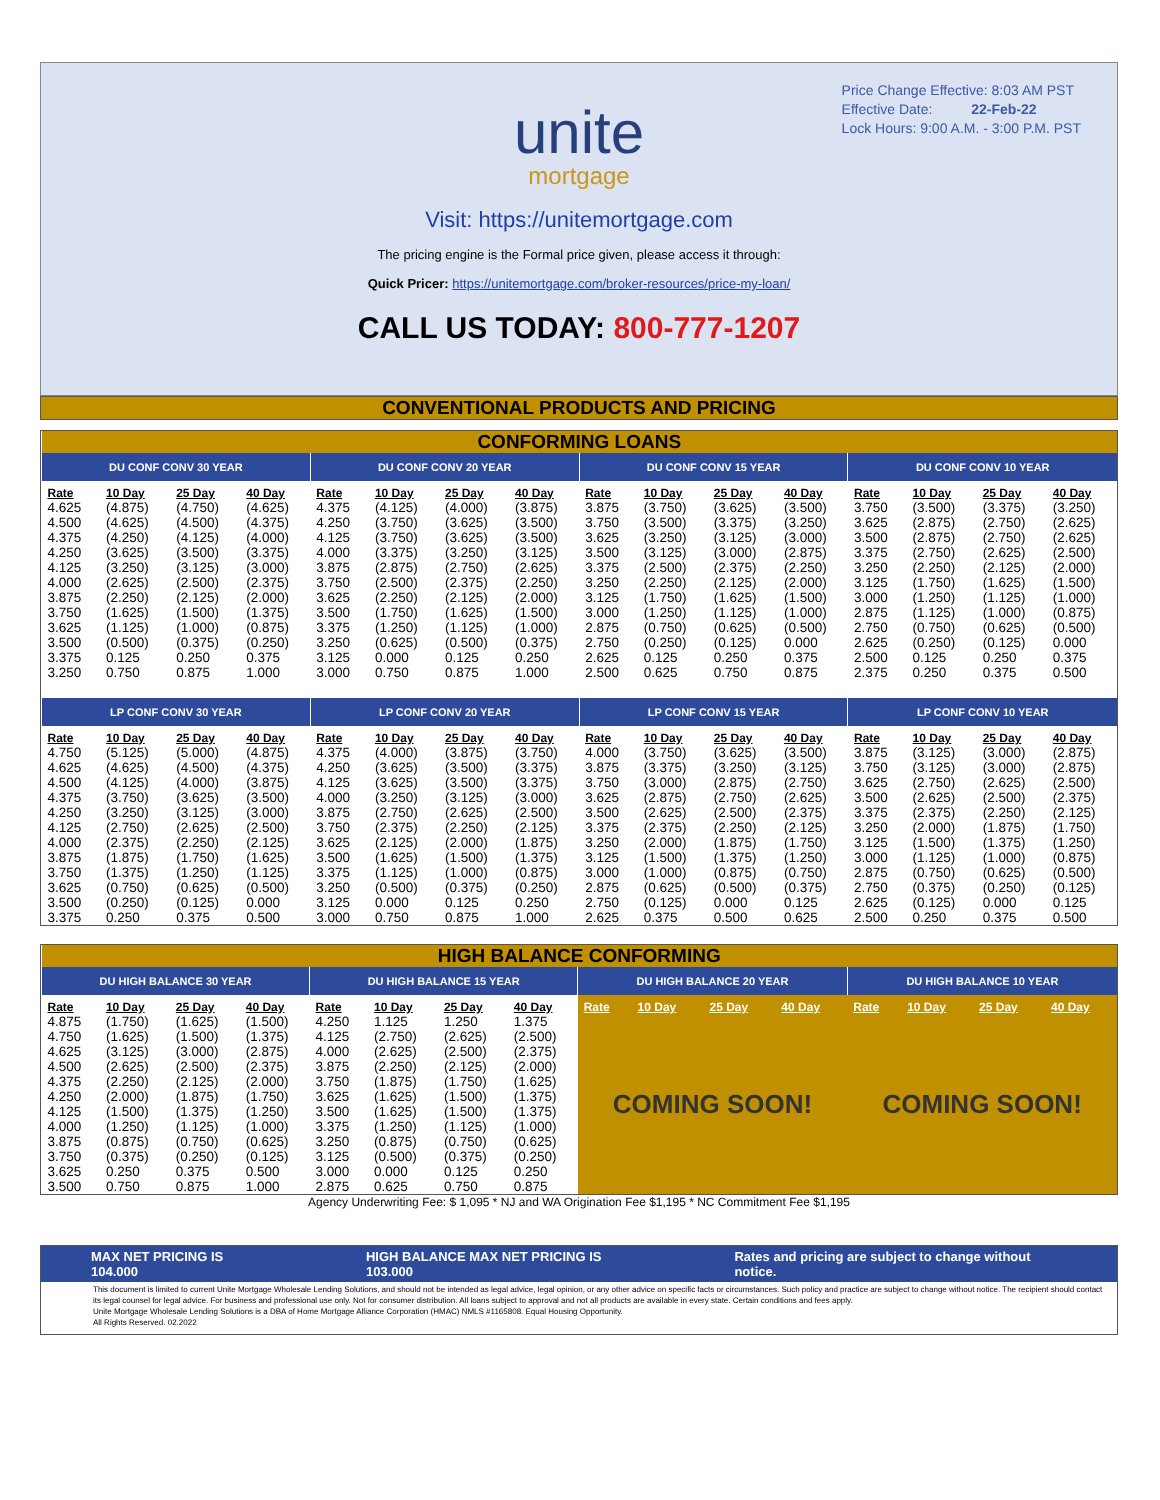Price Change Effective: 8:03 AM PST
Effective Date: 22-Feb-22
Lock Hours: 9:00 A.M. - 3:00 P.M. PST
unite
mortgage
Visit: https://unitemortgage.com
The pricing engine is the Formal price given, please access it through:
Quick Pricer: https://unitemortgage.com/broker-resources/price-my-loan/
CALL US TODAY: 800-777-1207
CONVENTIONAL PRODUCTS AND PRICING
| CONFORMING LOANS | | | | | | | | | | | | | | | |
| DU CONF CONV 30 YEAR | | | | DU CONF CONV 20 YEAR | | | | DU CONF CONV 15 YEAR | | | | DU CONF CONV 10 YEAR | | | |
| Rate | 10 Day | 25 Day | 40 Day | Rate | 10 Day | 25 Day | 40 Day | Rate | 10 Day | 25 Day | 40 Day | Rate | 10 Day | 25 Day | 40 Day |
| 4.625 | (4.875) | (4.750) | (4.625) | 4.375 | (4.125) | (4.000) | (3.875) | 3.875 | (3.750) | (3.625) | (3.500) | 3.750 | (3.500) | (3.375) | (3.250) |
| 4.500 | (4.625) | (4.500) | (4.375) | 4.250 | (3.750) | (3.625) | (3.500) | 3.750 | (3.500) | (3.375) | (3.250) | 3.625 | (2.875) | (2.750) | (2.625) |
| 4.375 | (4.250) | (4.125) | (4.000) | 4.125 | (3.750) | (3.625) | (3.500) | 3.625 | (3.250) | (3.125) | (3.000) | 3.500 | (2.875) | (2.750) | (2.625) |
| 4.250 | (3.625) | (3.500) | (3.375) | 4.000 | (3.375) | (3.250) | (3.125) | 3.500 | (3.125) | (3.000) | (2.875) | 3.375 | (2.750) | (2.625) | (2.500) |
| 4.125 | (3.250) | (3.125) | (3.000) | 3.875 | (2.875) | (2.750) | (2.625) | 3.375 | (2.500) | (2.375) | (2.250) | 3.250 | (2.250) | (2.125) | (2.000) |
| 4.000 | (2.625) | (2.500) | (2.375) | 3.750 | (2.500) | (2.375) | (2.250) | 3.250 | (2.250) | (2.125) | (2.000) | 3.125 | (1.750) | (1.625) | (1.500) |
| 3.875 | (2.250) | (2.125) | (2.000) | 3.625 | (2.250) | (2.125) | (2.000) | 3.125 | (1.750) | (1.625) | (1.500) | 3.000 | (1.250) | (1.125) | (1.000) |
| 3.750 | (1.625) | (1.500) | (1.375) | 3.500 | (1.750) | (1.625) | (1.500) | 3.000 | (1.250) | (1.125) | (1.000) | 2.875 | (1.125) | (1.000) | (0.875) |
| 3.625 | (1.125) | (1.000) | (0.875) | 3.375 | (1.250) | (1.125) | (1.000) | 2.875 | (0.750) | (0.625) | (0.500) | 2.750 | (0.750) | (0.625) | (0.500) |
| 3.500 | (0.500) | (0.375) | (0.250) | 3.250 | (0.625) | (0.500) | (0.375) | 2.750 | (0.250) | (0.125) | 0.000 | 2.625 | (0.250) | (0.125) | 0.000 |
| 3.375 | 0.125 | 0.250 | 0.375 | 3.125 | 0.000 | 0.125 | 0.250 | 2.625 | 0.125 | 0.250 | 0.375 | 2.500 | 0.125 | 0.250 | 0.375 |
| 3.250 | 0.750 | 0.875 | 1.000 | 3.000 | 0.750 | 0.875 | 1.000 | 2.500 | 0.625 | 0.750 | 0.875 | 2.375 | 0.250 | 0.375 | 0.500 |
| LP CONF CONV 30 YEAR | | | | LP CONF CONV 20 YEAR | | | | LP CONF CONV 15 YEAR | | | | LP CONF CONV 10 YEAR | | | |
| Rate | 10 Day | 25 Day | 40 Day | Rate | 10 Day | 25 Day | 40 Day | Rate | 10 Day | 25 Day | 40 Day | Rate | 10 Day | 25 Day | 40 Day |
| 4.750 | (5.125) | (5.000) | (4.875) | 4.375 | (4.000) | (3.875) | (3.750) | 4.000 | (3.750) | (3.625) | (3.500) | 3.875 | (3.125) | (3.000) | (2.875) |
| 4.625 | (4.625) | (4.500) | (4.375) | 4.250 | (3.625) | (3.500) | (3.375) | 3.875 | (3.375) | (3.250) | (3.125) | 3.750 | (3.125) | (3.000) | (2.875) |
| 4.500 | (4.125) | (4.000) | (3.875) | 4.125 | (3.625) | (3.500) | (3.375) | 3.750 | (3.000) | (2.875) | (2.750) | 3.625 | (2.750) | (2.625) | (2.500) |
| 4.375 | (3.750) | (3.625) | (3.500) | 4.000 | (3.250) | (3.125) | (3.000) | 3.625 | (2.875) | (2.750) | (2.625) | 3.500 | (2.625) | (2.500) | (2.375) |
| 4.250 | (3.250) | (3.125) | (3.000) | 3.875 | (2.750) | (2.625) | (2.500) | 3.500 | (2.625) | (2.500) | (2.375) | 3.375 | (2.375) | (2.250) | (2.125) |
| 4.125 | (2.750) | (2.625) | (2.500) | 3.750 | (2.375) | (2.250) | (2.125) | 3.375 | (2.375) | (2.250) | (2.125) | 3.250 | (2.000) | (1.875) | (1.750) |
| 4.000 | (2.375) | (2.250) | (2.125) | 3.625 | (2.125) | (2.000) | (1.875) | 3.250 | (2.000) | (1.875) | (1.750) | 3.125 | (1.500) | (1.375) | (1.250) |
| 3.875 | (1.875) | (1.750) | (1.625) | 3.500 | (1.625) | (1.500) | (1.375) | 3.125 | (1.500) | (1.375) | (1.250) | 3.000 | (1.125) | (1.000) | (0.875) |
| 3.750 | (1.375) | (1.250) | (1.125) | 3.375 | (1.125) | (1.000) | (0.875) | 3.000 | (1.000) | (0.875) | (0.750) | 2.875 | (0.750) | (0.625) | (0.500) |
| 3.625 | (0.750) | (0.625) | (0.500) | 3.250 | (0.500) | (0.375) | (0.250) | 2.875 | (0.625) | (0.500) | (0.375) | 2.750 | (0.375) | (0.250) | (0.125) |
| 3.500 | (0.250) | (0.125) | 0.000 | 3.125 | 0.000 | 0.125 | 0.250 | 2.750 | (0.125) | 0.000 | 0.125 | 2.625 | (0.125) | 0.000 | 0.125 |
| 3.375 | 0.250 | 0.375 | 0.500 | 3.000 | 0.750 | 0.875 | 1.000 | 2.625 | 0.375 | 0.500 | 0.625 | 2.500 | 0.250 | 0.375 | 0.500 |
| HIGH BALANCE CONFORMING | | | | | | | | | | | | | | | |
| DU HIGH BALANCE 30 YEAR | | | | DU HIGH BALANCE 15 YEAR | | | | DU HIGH BALANCE 20 YEAR | | | | DU HIGH BALANCE 10 YEAR | | | |
| Rate | 10 Day | 25 Day | 40 Day | Rate | 10 Day | 25 Day | 40 Day | Rate | 10 Day | 25 Day | 40 Day | Rate | 10 Day | 25 Day | 40 Day |
| 4.875 | (1.750) | (1.625) | (1.500) | 4.250 | 1.125 | 1.250 | 1.375 | COMING SOON! | | | | COMING SOON! | | | |
| 4.750 | (1.625) | (1.500) | (1.375) | 4.125 | (2.750) | (2.625) | (2.500) | | | | | | | | |
| 4.625 | (3.125) | (3.000) | (2.875) | 4.000 | (2.625) | (2.500) | (2.375) | | | | | | | | |
| 4.500 | (2.625) | (2.500) | (2.375) | 3.875 | (2.250) | (2.125) | (2.000) | | | | | | | | |
| 4.375 | (2.250) | (2.125) | (2.000) | 3.750 | (1.875) | (1.750) | (1.625) | | | | | | | | |
| 4.250 | (2.000) | (1.875) | (1.750) | 3.625 | (1.625) | (1.500) | (1.375) | | | | | | | | |
| 4.125 | (1.500) | (1.375) | (1.250) | 3.500 | (1.625) | (1.500) | (1.375) | | | | | | | | |
| 4.000 | (1.250) | (1.125) | (1.000) | 3.375 | (1.250) | (1.125) | (1.000) | | | | | | | | |
| 3.875 | (0.875) | (0.750) | (0.625) | 3.250 | (0.875) | (0.750) | (0.625) | | | | | | | | |
| 3.750 | (0.375) | (0.250) | (0.125) | 3.125 | (0.500) | (0.375) | (0.250) | | | | | | | | |
| 3.625 | 0.250 | 0.375 | 0.500 | 3.000 | 0.000 | 0.125 | 0.250 | | | | | | | | |
| 3.500 | 0.750 | 0.875 | 1.000 | 2.875 | 0.625 | 0.750 | 0.875 | | | | | | | | |
Agency Underwriting Fee: $ 1,095 * NJ and WA Origination Fee $1,195 * NC Commitment Fee $1,195
MAX NET PRICING IS 104.000 HIGH BALANCE MAX NET PRICING IS 103.000 Rates and pricing are subject to change without notice.
This document is limited to current Unite Mortgage Wholesale Lending Solutions, and should not be intended as legal advice, legal opinion, or any other advice on specific facts or circumstances. Such policy and practice are subject to change without notice. The recipient should contact its legal counsel for legal advice. For business and professional use only. Not for consumer distribution. All loans subject to approval and not all products are available in every state. Certain conditions and fees apply.
Unite Mortgage Wholesale Lending Solutions is a DBA of Home Mortgage Alliance Corporation (HMAC) NMLS #1165808. Equal Housing Opportunity.
All Rights Reserved. 02.2022